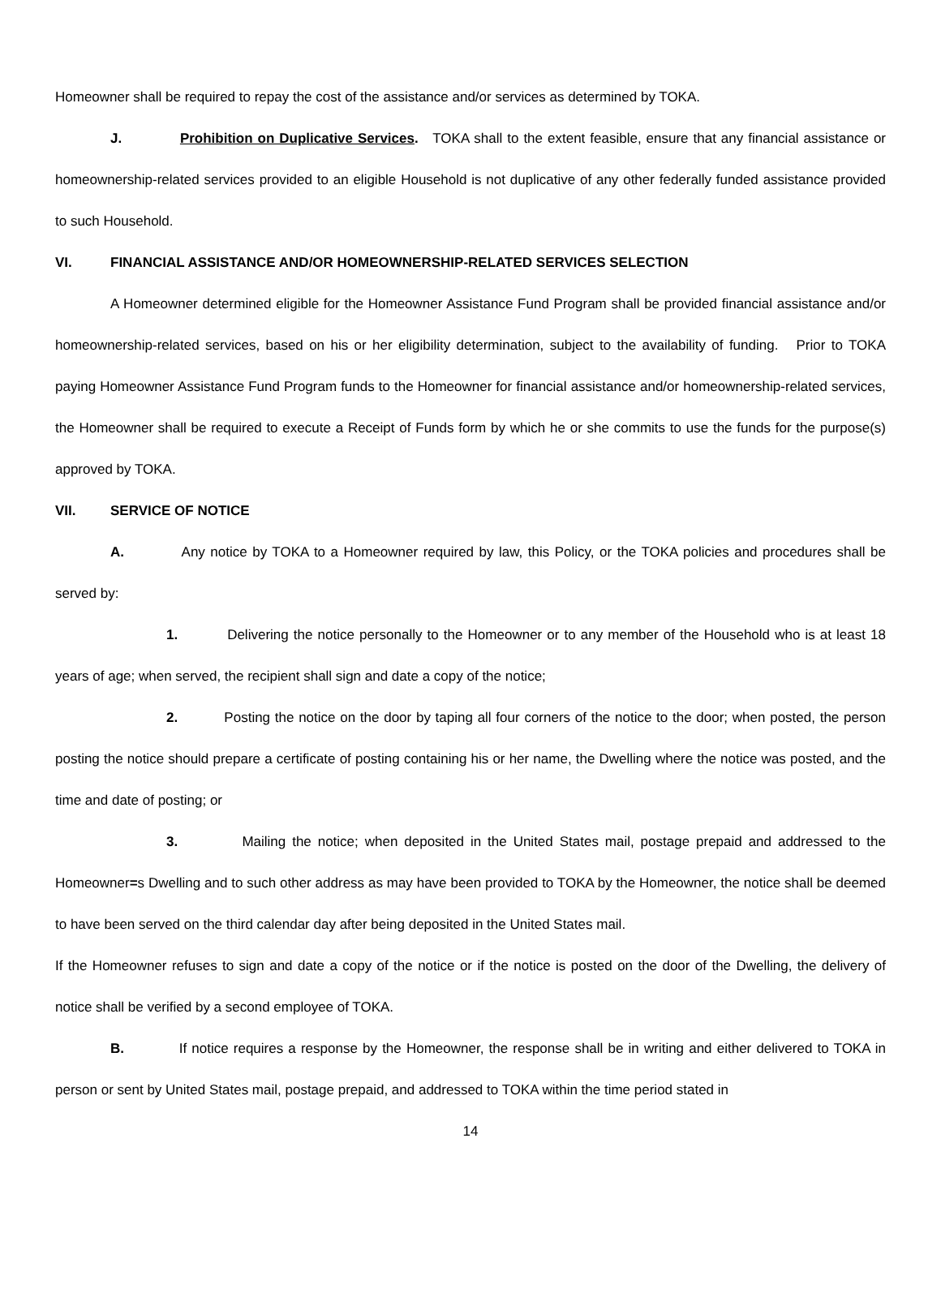Homeowner shall be required to repay the cost of the assistance and/or services as determined by TOKA.
J. Prohibition on Duplicative Services. TOKA shall to the extent feasible, ensure that any financial assistance or homeownership-related services provided to an eligible Household is not duplicative of any other federally funded assistance provided to such Household.
VI. FINANCIAL ASSISTANCE AND/OR HOMEOWNERSHIP-RELATED SERVICES SELECTION
A Homeowner determined eligible for the Homeowner Assistance Fund Program shall be provided financial assistance and/or homeownership-related services, based on his or her eligibility determination, subject to the availability of funding. Prior to TOKA paying Homeowner Assistance Fund Program funds to the Homeowner for financial assistance and/or homeownership-related services, the Homeowner shall be required to execute a Receipt of Funds form by which he or she commits to use the funds for the purpose(s) approved by TOKA.
VII. SERVICE OF NOTICE
A. Any notice by TOKA to a Homeowner required by law, this Policy, or the TOKA policies and procedures shall be served by:
1. Delivering the notice personally to the Homeowner or to any member of the Household who is at least 18 years of age; when served, the recipient shall sign and date a copy of the notice;
2. Posting the notice on the door by taping all four corners of the notice to the door; when posted, the person posting the notice should prepare a certificate of posting containing his or her name, the Dwelling where the notice was posted, and the time and date of posting; or
3. Mailing the notice; when deposited in the United States mail, postage prepaid and addressed to the Homeowner=s Dwelling and to such other address as may have been provided to TOKA by the Homeowner, the notice shall be deemed to have been served on the third calendar day after being deposited in the United States mail.
If the Homeowner refuses to sign and date a copy of the notice or if the notice is posted on the door of the Dwelling, the delivery of notice shall be verified by a second employee of TOKA.
B. If notice requires a response by the Homeowner, the response shall be in writing and either delivered to TOKA in person or sent by United States mail, postage prepaid, and addressed to TOKA within the time period stated in
14